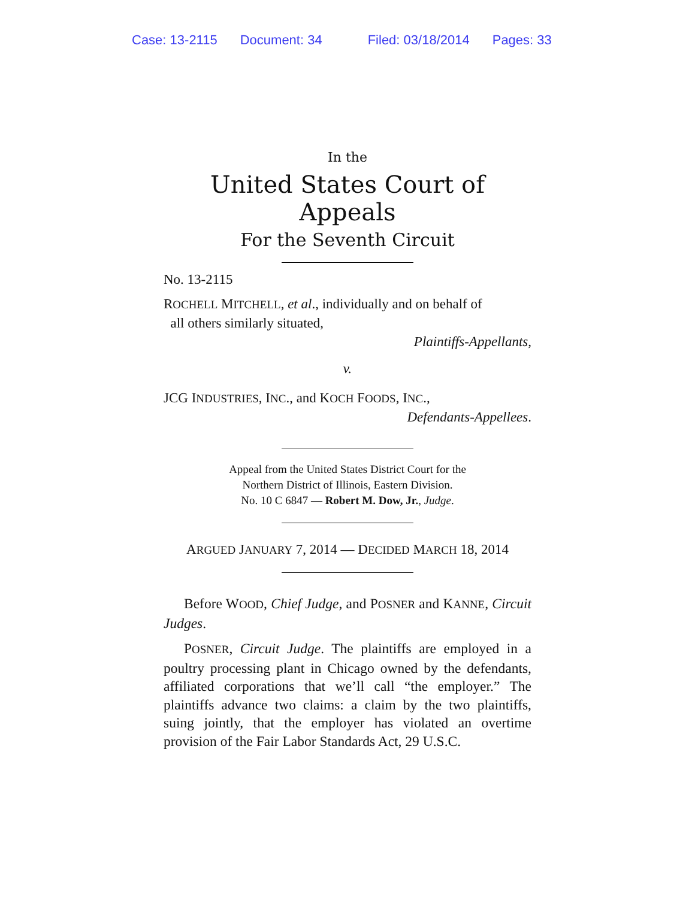Case: 13-2115 Document: 34 Filed: 03/18/2014 Pages: 33
In the
United States Court of Appeals
For the Seventh Circuit
No. 13-2115
ROCHELL MITCHELL, et al., individually and on behalf of
all others similarly situated,
Plaintiffs-Appellants,
v.
JCG INDUSTRIES, INC., and KOCH FOODS, INC.,
Defendants-Appellees.
Appeal from the United States District Court for the
Northern District of Illinois, Eastern Division.
No. 10 C 6847 — Robert M. Dow, Jr., Judge.
ARGUED JANUARY 7, 2014 — DECIDED MARCH 18, 2014
Before WOOD, Chief Judge, and POSNER and KANNE, Circuit Judges.
POSNER, Circuit Judge. The plaintiffs are employed in a poultry processing plant in Chicago owned by the defendants, affiliated corporations that we’ll call “the employer.” The plaintiffs advance two claims: a claim by the two plaintiffs, suing jointly, that the employer has violated an overtime provision of the Fair Labor Standards Act, 29 U.S.C.